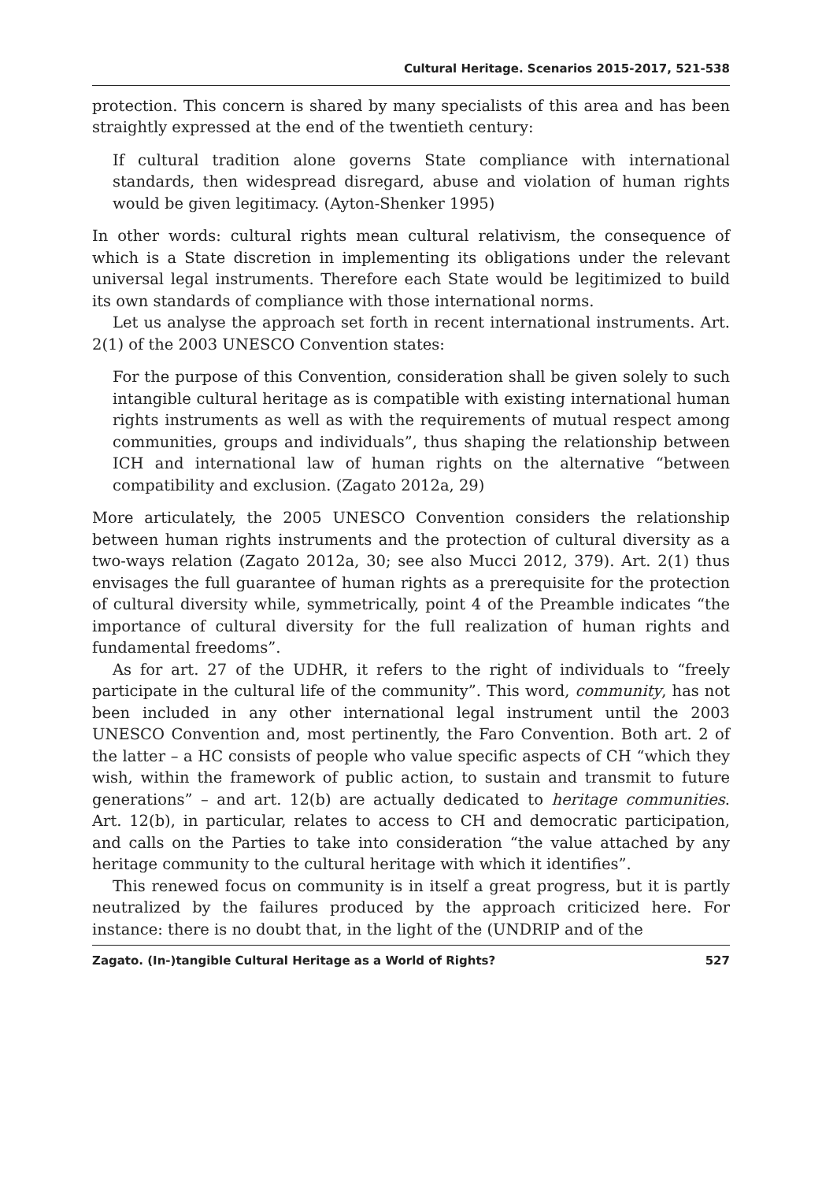Cultural Heritage. Scenarios 2015-2017, 521-538
protection. This concern is shared by many specialists of this area and has been straightly expressed at the end of the twentieth century:
If cultural tradition alone governs State compliance with international standards, then widespread disregard, abuse and violation of human rights would be given legitimacy. (Ayton-Shenker 1995)
In other words: cultural rights mean cultural relativism, the consequence of which is a State discretion in implementing its obligations under the relevant universal legal instruments. Therefore each State would be legitimized to build its own standards of compliance with those international norms.
Let us analyse the approach set forth in recent international instruments. Art. 2(1) of the 2003 UNESCO Convention states:
For the purpose of this Convention, consideration shall be given solely to such intangible cultural heritage as is compatible with existing international human rights instruments as well as with the requirements of mutual respect among communities, groups and individuals”, thus shaping the relationship between ICH and international law of human rights on the alternative “between compatibility and exclusion. (Zagato 2012a, 29)
More articulately, the 2005 UNESCO Convention considers the relationship between human rights instruments and the protection of cultural diversity as a two-ways relation (Zagato 2012a, 30; see also Mucci 2012, 379). Art. 2(1) thus envisages the full guarantee of human rights as a prerequisite for the protection of cultural diversity while, symmetrically, point 4 of the Preamble indicates “the importance of cultural diversity for the full realization of human rights and fundamental freedoms”.
As for art. 27 of the UDHR, it refers to the right of individuals to “freely participate in the cultural life of the community”. This word, community, has not been included in any other international legal instrument until the 2003 UNESCO Convention and, most pertinently, the Faro Convention. Both art. 2 of the latter – a HC consists of people who value specific aspects of CH “which they wish, within the framework of public action, to sustain and transmit to future generations” – and art. 12(b) are actually dedicated to heritage communities. Art. 12(b), in particular, relates to access to CH and democratic participation, and calls on the Parties to take into consideration “the value attached by any heritage community to the cultural heritage with which it identifies”.
This renewed focus on community is in itself a great progress, but it is partly neutralized by the failures produced by the approach criticized here. For instance: there is no doubt that, in the light of the (UNDRIP and of the
Zagato. (In-)tangible Cultural Heritage as a World of Rights? 527